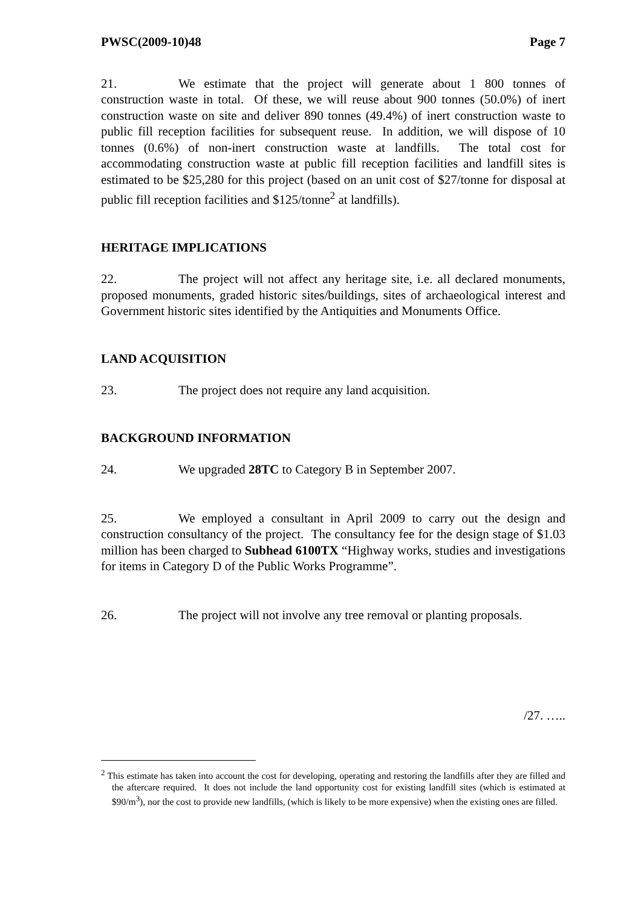PWSC(2009-10)48 Page 7
21. We estimate that the project will generate about 1 800 tonnes of construction waste in total. Of these, we will reuse about 900 tonnes (50.0%) of inert construction waste on site and deliver 890 tonnes (49.4%) of inert construction waste to public fill reception facilities for subsequent reuse. In addition, we will dispose of 10 tonnes (0.6%) of non-inert construction waste at landfills. The total cost for accommodating construction waste at public fill reception facilities and landfill sites is estimated to be $25,280 for this project (based on an unit cost of $27/tonne for disposal at public fill reception facilities and $125/tonne<sup>2</sup> at landfills).
HERITAGE IMPLICATIONS
22. The project will not affect any heritage site, i.e. all declared monuments, proposed monuments, graded historic sites/buildings, sites of archaeological interest and Government historic sites identified by the Antiquities and Monuments Office.
LAND ACQUISITION
23. The project does not require any land acquisition.
BACKGROUND INFORMATION
24. We upgraded 28TC to Category B in September 2007.
25. We employed a consultant in April 2009 to carry out the design and construction consultancy of the project. The consultancy fee for the design stage of $1.03 million has been charged to Subhead 6100TX “Highway works, studies and investigations for items in Category D of the Public Works Programme”.
26. The project will not involve any tree removal or planting proposals.
/27. …..
<sup>2</sup> This estimate has taken into account the cost for developing, operating and restoring the landfills after they are filled and the aftercare required. It does not include the land opportunity cost for existing landfill sites (which is estimated at $90/m<sup>3</sup>), nor the cost to provide new landfills, (which is likely to be more expensive) when the existing ones are filled.